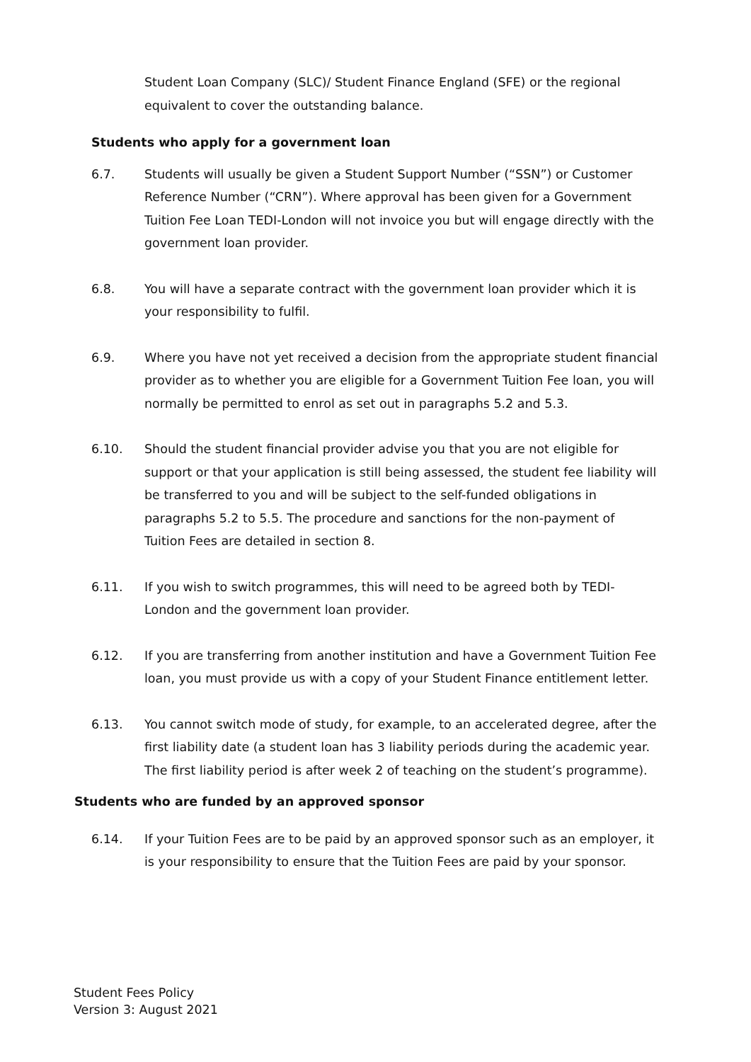Student Loan Company (SLC)/ Student Finance England (SFE) or the regional equivalent to cover the outstanding balance.
Students who apply for a government loan
6.7. Students will usually be given a Student Support Number (“SSN”) or Customer Reference Number (“CRN”). Where approval has been given for a Government Tuition Fee Loan TEDI-London will not invoice you but will engage directly with the government loan provider.
6.8. You will have a separate contract with the government loan provider which it is your responsibility to fulfil.
6.9. Where you have not yet received a decision from the appropriate student financial provider as to whether you are eligible for a Government Tuition Fee loan, you will normally be permitted to enrol as set out in paragraphs 5.2 and 5.3.
6.10. Should the student financial provider advise you that you are not eligible for support or that your application is still being assessed, the student fee liability will be transferred to you and will be subject to the self-funded obligations in paragraphs 5.2 to 5.5. The procedure and sanctions for the non-payment of Tuition Fees are detailed in section 8.
6.11. If you wish to switch programmes, this will need to be agreed both by TEDI-London and the government loan provider.
6.12. If you are transferring from another institution and have a Government Tuition Fee loan, you must provide us with a copy of your Student Finance entitlement letter.
6.13. You cannot switch mode of study, for example, to an accelerated degree, after the first liability date (a student loan has 3 liability periods during the academic year. The first liability period is after week 2 of teaching on the student’s programme).
Students who are funded by an approved sponsor
6.14. If your Tuition Fees are to be paid by an approved sponsor such as an employer, it is your responsibility to ensure that the Tuition Fees are paid by your sponsor.
Student Fees Policy
Version 3: August 2021